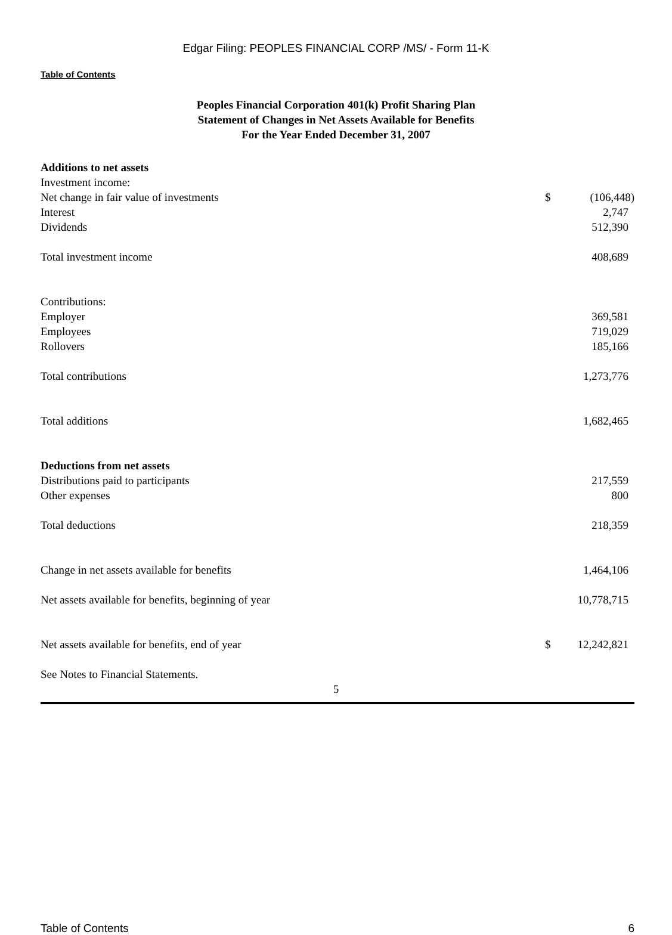Edgar Filing: PEOPLES FINANCIAL CORP /MS/ - Form 11-K
Table of Contents
Peoples Financial Corporation 401(k) Profit Sharing Plan
Statement of Changes in Net Assets Available for Benefits
For the Year Ended December 31, 2007
| Additions to net assets | | |
| Investment income: | | |
| Net change in fair value of investments | $ | (106,448) |
| Interest | | 2,747 |
| Dividends | | 512,390 |
| Total investment income | | 408,689 |
| Contributions: | | |
| Employer | | 369,581 |
| Employees | | 719,029 |
| Rollovers | | 185,166 |
| Total contributions | | 1,273,776 |
| Total additions | | 1,682,465 |
| Deductions from net assets | | |
| Distributions paid to participants | | 217,559 |
| Other expenses | | 800 |
| Total deductions | | 218,359 |
| Change in net assets available for benefits | | 1,464,106 |
| Net assets available for benefits, beginning of year | | 10,778,715 |
| Net assets available for benefits, end of year | $ | 12,242,821 |
| See Notes to Financial Statements. | | |
5
Table of Contents 6